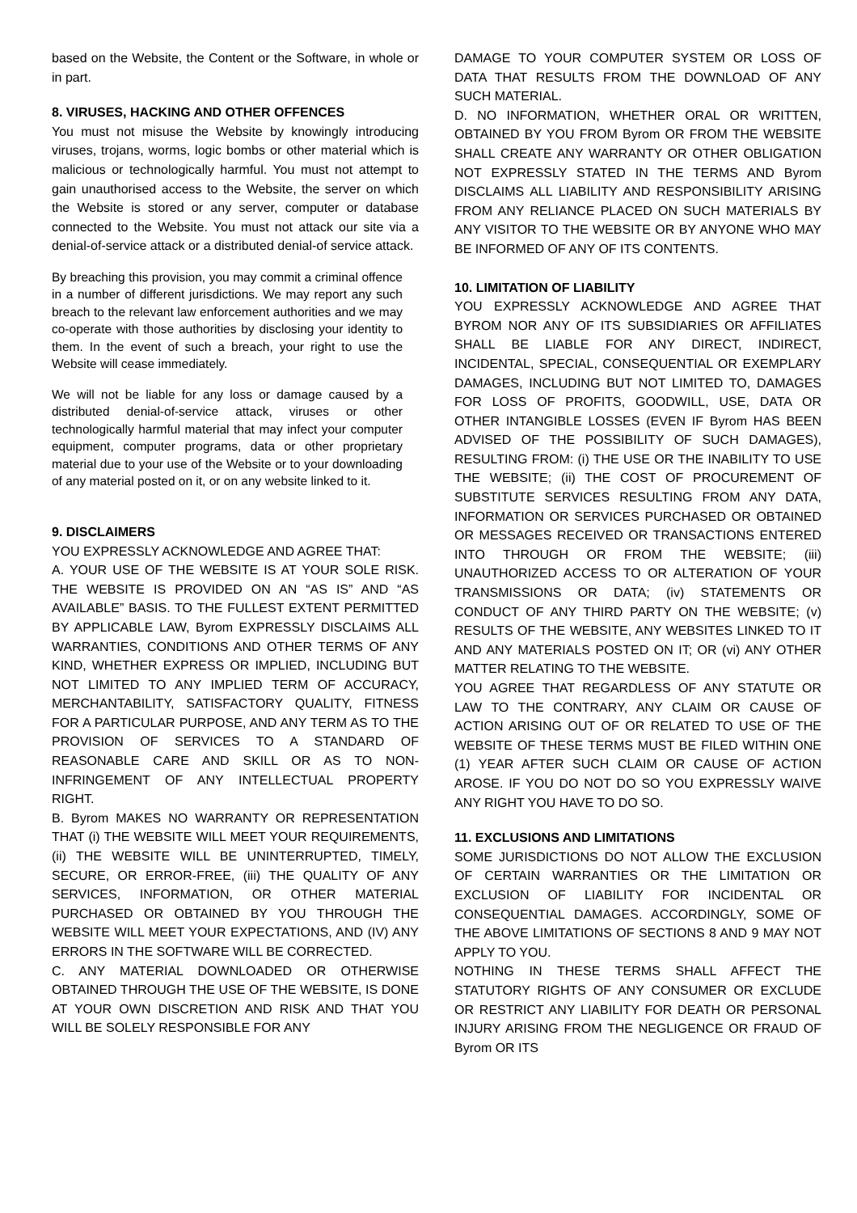based on the Website, the Content or the Software, in whole or in part.
8. VIRUSES, HACKING AND OTHER OFFENCES
You must not misuse the Website by knowingly introducing viruses, trojans, worms, logic bombs or other material which is malicious or technologically harmful. You must not attempt to gain unauthorised access to the Website, the server on which the Website is stored or any server, computer or database connected to the Website. You must not attack our site via a denial-of-service attack or a distributed denial-of service attack.
By breaching this provision, you may commit a criminal offence in a number of different jurisdictions. We may report any such breach to the relevant law enforcement authorities and we may co-operate with those authorities by disclosing your identity to them. In the event of such a breach, your right to use the Website will cease immediately.
We will not be liable for any loss or damage caused by a distributed denial-of-service attack, viruses or other technologically harmful material that may infect your computer equipment, computer programs, data or other proprietary material due to your use of the Website or to your downloading of any material posted on it, or on any website linked to it.
9. DISCLAIMERS
YOU EXPRESSLY ACKNOWLEDGE AND AGREE THAT:
A. YOUR USE OF THE WEBSITE IS AT YOUR SOLE RISK. THE WEBSITE IS PROVIDED ON AN “AS IS” AND “AS AVAILABLE” BASIS. TO THE FULLEST EXTENT PERMITTED BY APPLICABLE LAW, Byrom EXPRESSLY DISCLAIMS ALL WARRANTIES, CONDITIONS AND OTHER TERMS OF ANY KIND, WHETHER EXPRESS OR IMPLIED, INCLUDING BUT NOT LIMITED TO ANY IMPLIED TERM OF ACCURACY, MERCHANTABILITY, SATISFACTORY QUALITY, FITNESS FOR A PARTICULAR PURPOSE, AND ANY TERM AS TO THE PROVISION OF SERVICES TO A STANDARD OF REASONABLE CARE AND SKILL OR AS TO NON-INFRINGEMENT OF ANY INTELLECTUAL PROPERTY RIGHT.
B. Byrom MAKES NO WARRANTY OR REPRESENTATION THAT (i) THE WEBSITE WILL MEET YOUR REQUIREMENTS, (ii) THE WEBSITE WILL BE UNINTERRUPTED, TIMELY, SECURE, OR ERROR-FREE, (iii) THE QUALITY OF ANY SERVICES, INFORMATION, OR OTHER MATERIAL PURCHASED OR OBTAINED BY YOU THROUGH THE WEBSITE WILL MEET YOUR EXPECTATIONS, AND (IV) ANY ERRORS IN THE SOFTWARE WILL BE CORRECTED.
C. ANY MATERIAL DOWNLOADED OR OTHERWISE OBTAINED THROUGH THE USE OF THE WEBSITE, IS DONE AT YOUR OWN DISCRETION AND RISK AND THAT YOU WILL BE SOLELY RESPONSIBLE FOR ANY
DAMAGE TO YOUR COMPUTER SYSTEM OR LOSS OF DATA THAT RESULTS FROM THE DOWNLOAD OF ANY SUCH MATERIAL.
D. NO INFORMATION, WHETHER ORAL OR WRITTEN, OBTAINED BY YOU FROM Byrom OR FROM THE WEBSITE SHALL CREATE ANY WARRANTY OR OTHER OBLIGATION NOT EXPRESSLY STATED IN THE TERMS AND Byrom DISCLAIMS ALL LIABILITY AND RESPONSIBILITY ARISING FROM ANY RELIANCE PLACED ON SUCH MATERIALS BY ANY VISITOR TO THE WEBSITE OR BY ANYONE WHO MAY BE INFORMED OF ANY OF ITS CONTENTS.
10. LIMITATION OF LIABILITY
YOU EXPRESSLY ACKNOWLEDGE AND AGREE THAT BYROM NOR ANY OF ITS SUBSIDIARIES OR AFFILIATES SHALL BE LIABLE FOR ANY DIRECT, INDIRECT, INCIDENTAL, SPECIAL, CONSEQUENTIAL OR EXEMPLARY DAMAGES, INCLUDING BUT NOT LIMITED TO, DAMAGES FOR LOSS OF PROFITS, GOODWILL, USE, DATA OR OTHER INTANGIBLE LOSSES (EVEN IF Byrom HAS BEEN ADVISED OF THE POSSIBILITY OF SUCH DAMAGES), RESULTING FROM: (i) THE USE OR THE INABILITY TO USE THE WEBSITE; (ii) THE COST OF PROCUREMENT OF SUBSTITUTE SERVICES RESULTING FROM ANY DATA, INFORMATION OR SERVICES PURCHASED OR OBTAINED OR MESSAGES RECEIVED OR TRANSACTIONS ENTERED INTO THROUGH OR FROM THE WEBSITE; (iii) UNAUTHORIZED ACCESS TO OR ALTERATION OF YOUR TRANSMISSIONS OR DATA; (iv) STATEMENTS OR CONDUCT OF ANY THIRD PARTY ON THE WEBSITE; (v) RESULTS OF THE WEBSITE, ANY WEBSITES LINKED TO IT AND ANY MATERIALS POSTED ON IT; OR (vi) ANY OTHER MATTER RELATING TO THE WEBSITE.
YOU AGREE THAT REGARDLESS OF ANY STATUTE OR LAW TO THE CONTRARY, ANY CLAIM OR CAUSE OF ACTION ARISING OUT OF OR RELATED TO USE OF THE WEBSITE OF THESE TERMS MUST BE FILED WITHIN ONE (1) YEAR AFTER SUCH CLAIM OR CAUSE OF ACTION AROSE. IF YOU DO NOT DO SO YOU EXPRESSLY WAIVE ANY RIGHT YOU HAVE TO DO SO.
11. EXCLUSIONS AND LIMITATIONS
SOME JURISDICTIONS DO NOT ALLOW THE EXCLUSION OF CERTAIN WARRANTIES OR THE LIMITATION OR EXCLUSION OF LIABILITY FOR INCIDENTAL OR CONSEQUENTIAL DAMAGES. ACCORDINGLY, SOME OF THE ABOVE LIMITATIONS OF SECTIONS 8 AND 9 MAY NOT APPLY TO YOU.
NOTHING IN THESE TERMS SHALL AFFECT THE STATUTORY RIGHTS OF ANY CONSUMER OR EXCLUDE OR RESTRICT ANY LIABILITY FOR DEATH OR PERSONAL INJURY ARISING FROM THE NEGLIGENCE OR FRAUD OF Byrom OR ITS